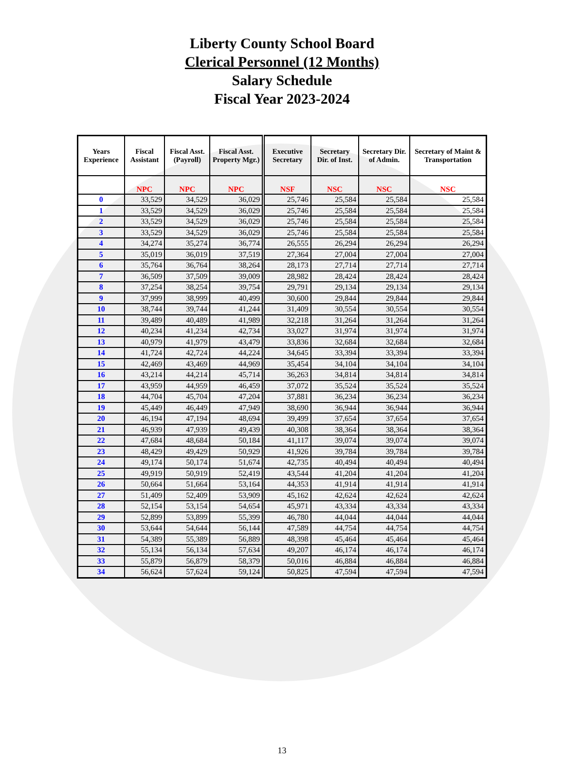Liberty County School Board
Clerical Personnel (12 Months)
Salary Schedule
Fiscal Year 2023-2024
| Years Experience | Fiscal Assistant | Fiscal Asst. (Payroll) | Fiscal Asst. Property Mgr.) | Executive Secretary | Secretary Dir. of Inst. | Secretary Dir. of Admin. | Secretary of Maint & Transportation |
| --- | --- | --- | --- | --- | --- | --- | --- |
| | NPC | NPC | NPC | NSF | NSC | NSC | NSC |
| 0 | 33,529 | 34,529 | 36,029 | 25,746 | 25,584 | 25,584 | 25,584 |
| 1 | 33,529 | 34,529 | 36,029 | 25,746 | 25,584 | 25,584 | 25,584 |
| 2 | 33,529 | 34,529 | 36,029 | 25,746 | 25,584 | 25,584 | 25,584 |
| 3 | 33,529 | 34,529 | 36,029 | 25,746 | 25,584 | 25,584 | 25,584 |
| 4 | 34,274 | 35,274 | 36,774 | 26,555 | 26,294 | 26,294 | 26,294 |
| 5 | 35,019 | 36,019 | 37,519 | 27,364 | 27,004 | 27,004 | 27,004 |
| 6 | 35,764 | 36,764 | 38,264 | 28,173 | 27,714 | 27,714 | 27,714 |
| 7 | 36,509 | 37,509 | 39,009 | 28,982 | 28,424 | 28,424 | 28,424 |
| 8 | 37,254 | 38,254 | 39,754 | 29,791 | 29,134 | 29,134 | 29,134 |
| 9 | 37,999 | 38,999 | 40,499 | 30,600 | 29,844 | 29,844 | 29,844 |
| 10 | 38,744 | 39,744 | 41,244 | 31,409 | 30,554 | 30,554 | 30,554 |
| 11 | 39,489 | 40,489 | 41,989 | 32,218 | 31,264 | 31,264 | 31,264 |
| 12 | 40,234 | 41,234 | 42,734 | 33,027 | 31,974 | 31,974 | 31,974 |
| 13 | 40,979 | 41,979 | 43,479 | 33,836 | 32,684 | 32,684 | 32,684 |
| 14 | 41,724 | 42,724 | 44,224 | 34,645 | 33,394 | 33,394 | 33,394 |
| 15 | 42,469 | 43,469 | 44,969 | 35,454 | 34,104 | 34,104 | 34,104 |
| 16 | 43,214 | 44,214 | 45,714 | 36,263 | 34,814 | 34,814 | 34,814 |
| 17 | 43,959 | 44,959 | 46,459 | 37,072 | 35,524 | 35,524 | 35,524 |
| 18 | 44,704 | 45,704 | 47,204 | 37,881 | 36,234 | 36,234 | 36,234 |
| 19 | 45,449 | 46,449 | 47,949 | 38,690 | 36,944 | 36,944 | 36,944 |
| 20 | 46,194 | 47,194 | 48,694 | 39,499 | 37,654 | 37,654 | 37,654 |
| 21 | 46,939 | 47,939 | 49,439 | 40,308 | 38,364 | 38,364 | 38,364 |
| 22 | 47,684 | 48,684 | 50,184 | 41,117 | 39,074 | 39,074 | 39,074 |
| 23 | 48,429 | 49,429 | 50,929 | 41,926 | 39,784 | 39,784 | 39,784 |
| 24 | 49,174 | 50,174 | 51,674 | 42,735 | 40,494 | 40,494 | 40,494 |
| 25 | 49,919 | 50,919 | 52,419 | 43,544 | 41,204 | 41,204 | 41,204 |
| 26 | 50,664 | 51,664 | 53,164 | 44,353 | 41,914 | 41,914 | 41,914 |
| 27 | 51,409 | 52,409 | 53,909 | 45,162 | 42,624 | 42,624 | 42,624 |
| 28 | 52,154 | 53,154 | 54,654 | 45,971 | 43,334 | 43,334 | 43,334 |
| 29 | 52,899 | 53,899 | 55,399 | 46,780 | 44,044 | 44,044 | 44,044 |
| 30 | 53,644 | 54,644 | 56,144 | 47,589 | 44,754 | 44,754 | 44,754 |
| 31 | 54,389 | 55,389 | 56,889 | 48,398 | 45,464 | 45,464 | 45,464 |
| 32 | 55,134 | 56,134 | 57,634 | 49,207 | 46,174 | 46,174 | 46,174 |
| 33 | 55,879 | 56,879 | 58,379 | 50,016 | 46,884 | 46,884 | 46,884 |
| 34 | 56,624 | 57,624 | 59,124 | 50,825 | 47,594 | 47,594 | 47,594 |
13